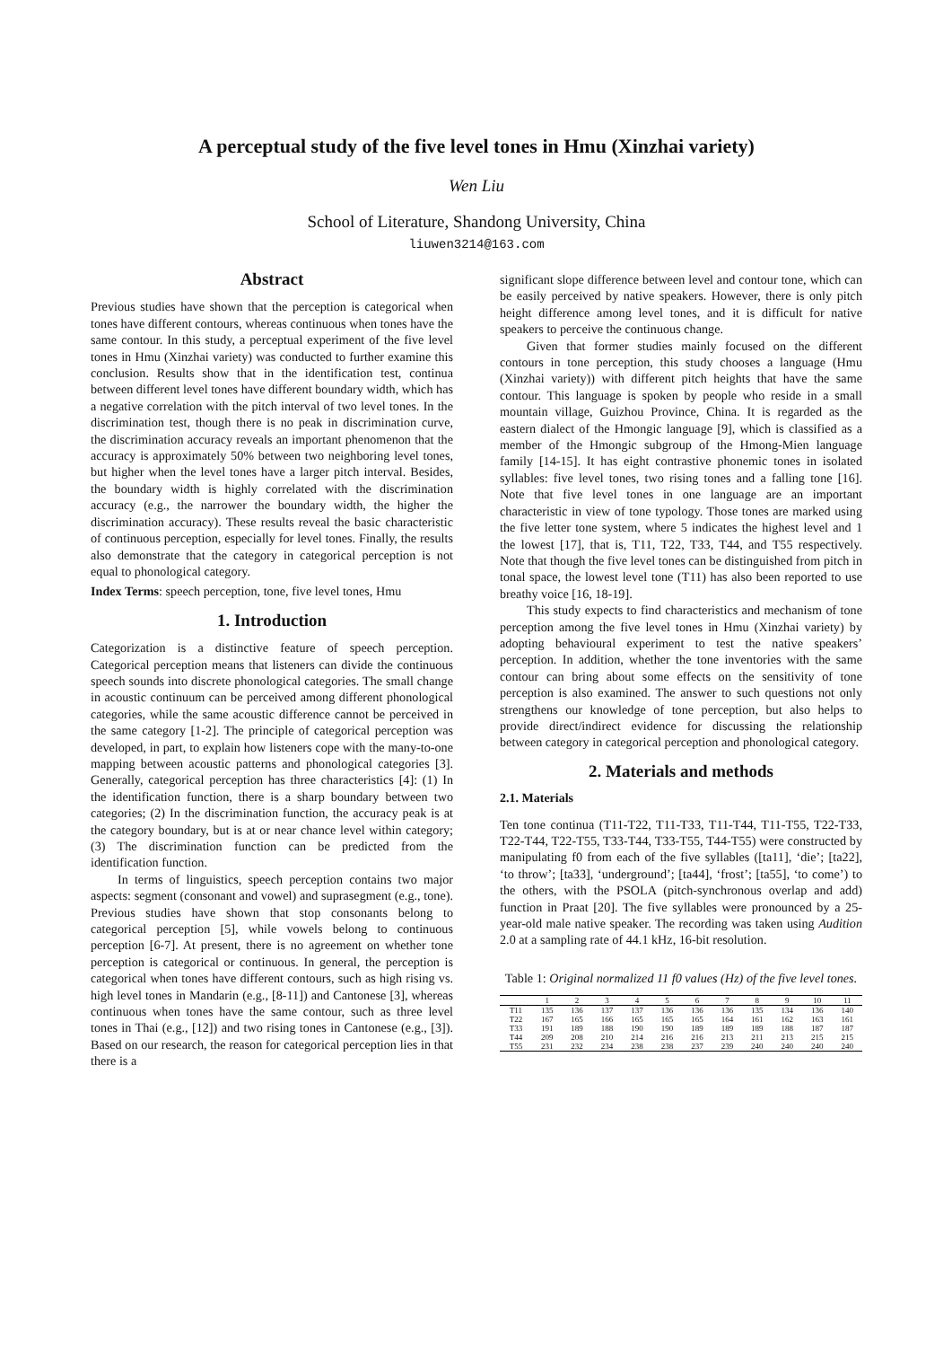A perceptual study of the five level tones in Hmu (Xinzhai variety)
Wen Liu
School of Literature, Shandong University, China
liuwen3214@163.com
Abstract
Previous studies have shown that the perception is categorical when tones have different contours, whereas continuous when tones have the same contour. In this study, a perceptual experiment of the five level tones in Hmu (Xinzhai variety) was conducted to further examine this conclusion. Results show that in the identification test, continua between different level tones have different boundary width, which has a negative correlation with the pitch interval of two level tones. In the discrimination test, though there is no peak in discrimination curve, the discrimination accuracy reveals an important phenomenon that the accuracy is approximately 50% between two neighboring level tones, but higher when the level tones have a larger pitch interval. Besides, the boundary width is highly correlated with the discrimination accuracy (e.g., the narrower the boundary width, the higher the discrimination accuracy). These results reveal the basic characteristic of continuous perception, especially for level tones. Finally, the results also demonstrate that the category in categorical perception is not equal to phonological category.
Index Terms: speech perception, tone, five level tones, Hmu
1. Introduction
Categorization is a distinctive feature of speech perception. Categorical perception means that listeners can divide the continuous speech sounds into discrete phonological categories. The small change in acoustic continuum can be perceived among different phonological categories, while the same acoustic difference cannot be perceived in the same category [1-2]. The principle of categorical perception was developed, in part, to explain how listeners cope with the many-to-one mapping between acoustic patterns and phonological categories [3]. Generally, categorical perception has three characteristics [4]: (1) In the identification function, there is a sharp boundary between two categories; (2) In the discrimination function, the accuracy peak is at the category boundary, but is at or near chance level within category; (3) The discrimination function can be predicted from the identification function.
In terms of linguistics, speech perception contains two major aspects: segment (consonant and vowel) and suprasegment (e.g., tone). Previous studies have shown that stop consonants belong to categorical perception [5], while vowels belong to continuous perception [6-7]. At present, there is no agreement on whether tone perception is categorical or continuous. In general, the perception is categorical when tones have different contours, such as high rising vs. high level tones in Mandarin (e.g., [8-11]) and Cantonese [3], whereas continuous when tones have the same contour, such as three level tones in Thai (e.g., [12]) and two rising tones in Cantonese (e.g., [3]). Based on our research, the reason for categorical perception lies in that there is a
significant slope difference between level and contour tone, which can be easily perceived by native speakers. However, there is only pitch height difference among level tones, and it is difficult for native speakers to perceive the continuous change.
Given that former studies mainly focused on the different contours in tone perception, this study chooses a language (Hmu (Xinzhai variety)) with different pitch heights that have the same contour. This language is spoken by people who reside in a small mountain village, Guizhou Province, China. It is regarded as the eastern dialect of the Hmongic language [9], which is classified as a member of the Hmongic subgroup of the Hmong-Mien language family [14-15]. It has eight contrastive phonemic tones in isolated syllables: five level tones, two rising tones and a falling tone [16]. Note that five level tones in one language are an important characteristic in view of tone typology. Those tones are marked using the five letter tone system, where 5 indicates the highest level and 1 the lowest [17], that is, T11, T22, T33, T44, and T55 respectively. Note that though the five level tones can be distinguished from pitch in tonal space, the lowest level tone (T11) has also been reported to use breathy voice [16, 18-19].
This study expects to find characteristics and mechanism of tone perception among the five level tones in Hmu (Xinzhai variety) by adopting behavioural experiment to test the native speakers’ perception. In addition, whether the tone inventories with the same contour can bring about some effects on the sensitivity of tone perception is also examined. The answer to such questions not only strengthens our knowledge of tone perception, but also helps to provide direct/indirect evidence for discussing the relationship between category in categorical perception and phonological category.
2. Materials and methods
2.1. Materials
Ten tone continua (T11-T22, T11-T33, T11-T44, T11-T55, T22-T33, T22-T44, T22-T55, T33-T44, T33-T55, T44-T55) were constructed by manipulating f0 from each of the five syllables ([ta11], ‘die’; [ta22], ‘to throw’; [ta33], ‘underground’; [ta44], ‘frost’; [ta55], ‘to come’) to the others, with the PSOLA (pitch-synchronous overlap and add) function in Praat [20]. The five syllables were pronounced by a 25-year-old male native speaker. The recording was taken using Audition 2.0 at a sampling rate of 44.1 kHz, 16-bit resolution.
Table 1: Original normalized 11 f0 values (Hz) of the five level tones.
| | 1 | 2 | 3 | 4 | 5 | 6 | 7 | 8 | 9 | 10 | 11 |
| --- | --- | --- | --- | --- | --- | --- | --- | --- | --- | --- | --- |
| T11 | 135 | 136 | 137 | 137 | 136 | 136 | 136 | 135 | 134 | 136 | 140 |
| T22 | 167 | 165 | 166 | 165 | 165 | 165 | 164 | 161 | 162 | 163 | 161 |
| T33 | 191 | 189 | 188 | 190 | 190 | 189 | 189 | 189 | 188 | 187 | 187 |
| T44 | 209 | 208 | 210 | 214 | 216 | 216 | 213 | 211 | 213 | 215 | 215 |
| T55 | 231 | 232 | 234 | 238 | 238 | 237 | 239 | 240 | 240 | 240 | 240 |